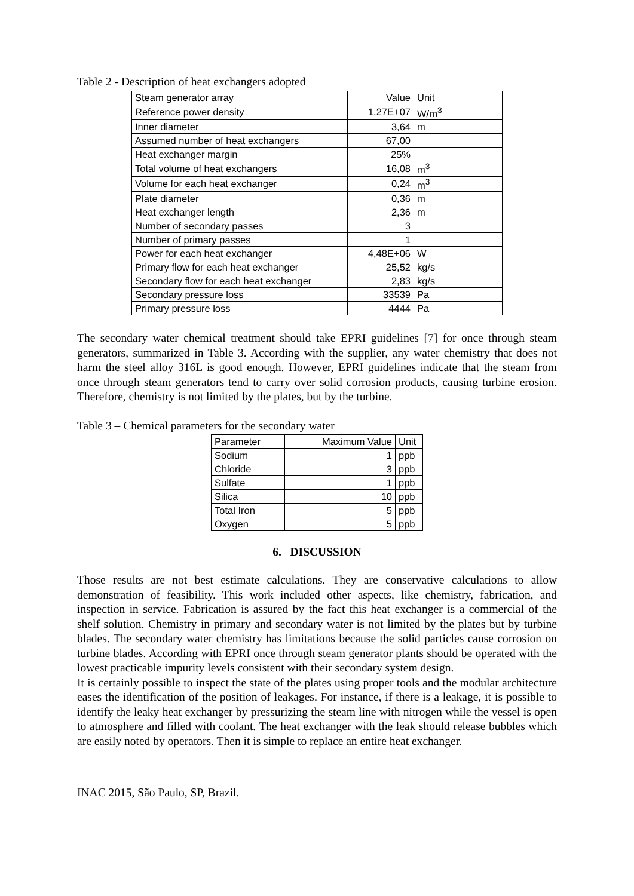Table 2 - Description of heat exchangers adopted
| Steam generator array | Value | Unit |
| Reference power density | 1,27E+07 | W/m<sup>3</sup> |
| Inner diameter | 3,64 | m |
| Assumed number of heat exchangers | 67,00 | |
| Heat exchanger margin | 25% | |
| Total volume of heat exchangers | 16,08 | m<sup>3</sup> |
| Volume for each heat exchanger | 0,24 | m<sup>3</sup> |
| Plate diameter | 0,36 | m |
| Heat exchanger length | 2,36 | m |
| Number of secondary passes | 3 | |
| Number of primary passes | 1 | |
| Power for each heat exchanger | 4,48E+06 | W |
| Primary flow for each heat exchanger | 25,52 | kg/s |
| Secondary flow for each heat exchanger | 2,83 | kg/s |
| Secondary pressure loss | 33539 | Pa |
| Primary pressure loss | 4444 | Pa |
The secondary water chemical treatment should take EPRI guidelines [7] for once through steam generators, summarized in Table 3. According with the supplier, any water chemistry that does not harm the steel alloy 316L is good enough. However, EPRI guidelines indicate that the steam from once through steam generators tend to carry over solid corrosion products, causing turbine erosion. Therefore, chemistry is not limited by the plates, but by the turbine.
Table 3 – Chemical parameters for the secondary water
| Parameter | Maximum Value | Unit |
| Sodium | 1 | ppb |
| Chloride | 3 | ppb |
| Sulfate | 1 | ppb |
| Silica | 10 | ppb |
| Total Iron | 5 | ppb |
| Oxygen | 5 | ppb |
6. DISCUSSION
Those results are not best estimate calculations. They are conservative calculations to allow demonstration of feasibility. This work included other aspects, like chemistry, fabrication, and inspection in service. Fabrication is assured by the fact this heat exchanger is a commercial of the shelf solution. Chemistry in primary and secondary water is not limited by the plates but by turbine blades. The secondary water chemistry has limitations because the solid particles cause corrosion on turbine blades. According with EPRI once through steam generator plants should be operated with the lowest practicable impurity levels consistent with their secondary system design.
It is certainly possible to inspect the state of the plates using proper tools and the modular architecture eases the identification of the position of leakages. For instance, if there is a leakage, it is possible to identify the leaky heat exchanger by pressurizing the steam line with nitrogen while the vessel is open to atmosphere and filled with coolant. The heat exchanger with the leak should release bubbles which are easily noted by operators. Then it is simple to replace an entire heat exchanger.
INAC 2015, São Paulo, SP, Brazil.